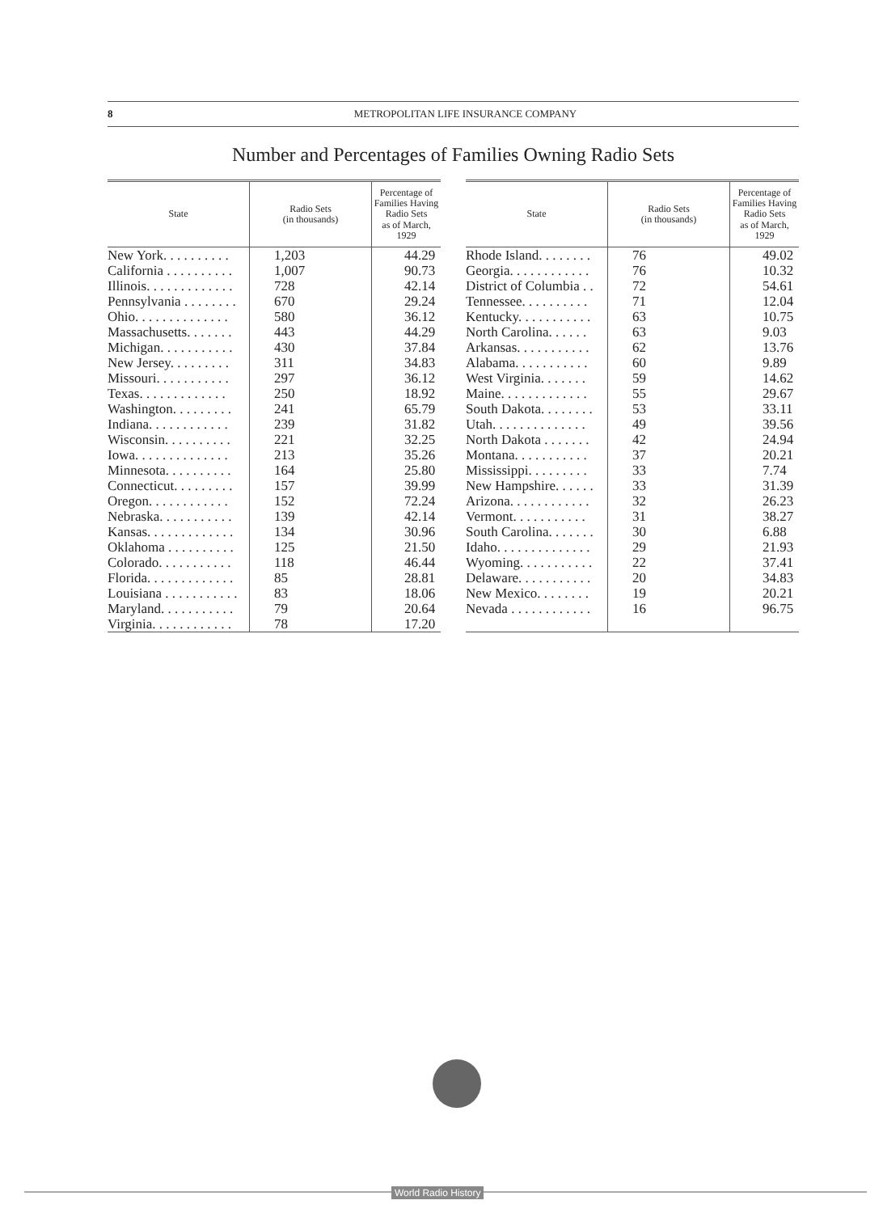8 METROPOLITAN LIFE INSURANCE COMPANY
Number and Percentages of Families Owning Radio Sets
| State | Radio Sets (in thousands) | Percentage of Families Having Radio Sets as of March, 1929 |
| --- | --- | --- |
| New York. . . . . . . . . . | 1,203 | 44.29 |
| California . . . . . . . . . . | 1,007 | 90.73 |
| Illinois. . . . . . . . . . . . . | 728 | 42.14 |
| Pennsylvania . . . . . . . . | 670 | 29.24 |
| Ohio. . . . . . . . . . . . . . | 580 | 36.12 |
| Massachusetts. . . . . . . | 443 | 44.29 |
| Michigan. . . . . . . . . . . | 430 | 37.84 |
| New Jersey. . . . . . . . . | 311 | 34.83 |
| Missouri. . . . . . . . . . . | 297 | 36.12 |
| Texas. . . . . . . . . . . . . | 250 | 18.92 |
| Washington. . . . . . . . . | 241 | 65.79 |
| Indiana. . . . . . . . . . . . | 239 | 31.82 |
| Wisconsin. . . . . . . . . . | 221 | 32.25 |
| Iowa. . . . . . . . . . . . . . | 213 | 35.26 |
| Minnesota. . . . . . . . . . | 164 | 25.80 |
| Connecticut. . . . . . . . . | 157 | 39.99 |
| Oregon. . . . . . . . . . . . | 152 | 72.24 |
| Nebraska. . . . . . . . . . . | 139 | 42.14 |
| Kansas. . . . . . . . . . . . . | 134 | 30.96 |
| Oklahoma . . . . . . . . . . | 125 | 21.50 |
| Colorado. . . . . . . . . . . | 118 | 46.44 |
| Florida. . . . . . . . . . . . . | 85 | 28.81 |
| Louisiana . . . . . . . . . . . | 83 | 18.06 |
| Maryland. . . . . . . . . . . | 79 | 20.64 |
| Virginia. . . . . . . . . . . . | 78 | 17.20 |
| State | Radio Sets (in thousands) | Percentage of Families Having Radio Sets as of March, 1929 |
| --- | --- | --- |
| Rhode Island. . . . . . . . | 76 | 49.02 |
| Georgia. . . . . . . . . . . . | 76 | 10.32 |
| District of Columbia . . | 72 | 54.61 |
| Tennessee. . . . . . . . . . | 71 | 12.04 |
| Kentucky. . . . . . . . . . . | 63 | 10.75 |
| North Carolina. . . . . . | 63 | 9.03 |
| Arkansas. . . . . . . . . . . | 62 | 13.76 |
| Alabama. . . . . . . . . . . | 60 | 9.89 |
| West Virginia. . . . . . . | 59 | 14.62 |
| Maine. . . . . . . . . . . . . | 55 | 29.67 |
| South Dakota. . . . . . . . | 53 | 33.11 |
| Utah. . . . . . . . . . . . . . | 49 | 39.56 |
| North Dakota . . . . . . . | 42 | 24.94 |
| Montana. . . . . . . . . . . | 37 | 20.21 |
| Mississippi. . . . . . . . . | 33 | 7.74 |
| New Hampshire. . . . . . | 33 | 31.39 |
| Arizona. . . . . . . . . . . . | 32 | 26.23 |
| Vermont. . . . . . . . . . . | 31 | 38.27 |
| South Carolina. . . . . . . | 30 | 6.88 |
| Idaho. . . . . . . . . . . . . . | 29 | 21.93 |
| Wyoming. . . . . . . . . . . | 22 | 37.41 |
| Delaware. . . . . . . . . . . | 20 | 34.83 |
| New Mexico. . . . . . . . | 19 | 20.21 |
| Nevada . . . . . . . . . . . . | 16 | 96.75 |
World Radio History